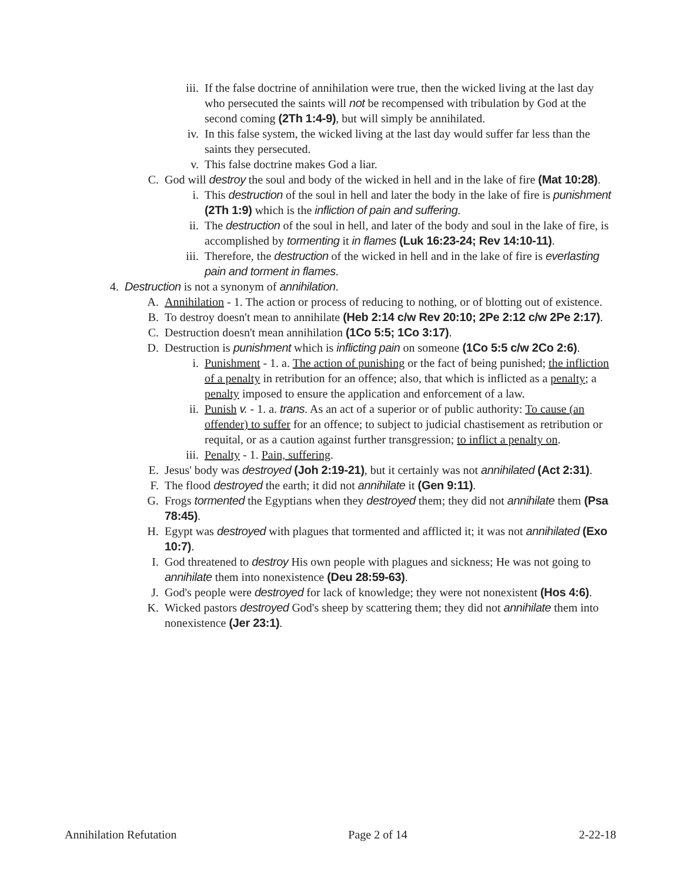iii. If the false doctrine of annihilation were true, then the wicked living at the last day who persecuted the saints will not be recompensed with tribulation by God at the second coming (2Th 1:4-9), but will simply be annihilated.
iv. In this false system, the wicked living at the last day would suffer far less than the saints they persecuted.
v. This false doctrine makes God a liar.
C. God will destroy the soul and body of the wicked in hell and in the lake of fire (Mat 10:28).
i. This destruction of the soul in hell and later the body in the lake of fire is punishment (2Th 1:9) which is the infliction of pain and suffering.
ii. The destruction of the soul in hell, and later of the body and soul in the lake of fire, is accomplished by tormenting it in flames (Luk 16:23-24; Rev 14:10-11).
iii. Therefore, the destruction of the wicked in hell and in the lake of fire is everlasting pain and torment in flames.
4. Destruction is not a synonym of annihilation.
A. Annihilation - 1. The action or process of reducing to nothing, or of blotting out of existence.
B. To destroy doesn't mean to annihilate (Heb 2:14 c/w Rev 20:10; 2Pe 2:12 c/w 2Pe 2:17).
C. Destruction doesn't mean annihilation (1Co 5:5; 1Co 3:17).
D. Destruction is punishment which is inflicting pain on someone (1Co 5:5 c/w 2Co 2:6).
i. Punishment - 1. a. The action of punishing or the fact of being punished; the infliction of a penalty in retribution for an offence; also, that which is inflicted as a penalty; a penalty imposed to ensure the application and enforcement of a law.
ii. Punish v. - 1. a. trans. As an act of a superior or of public authority: To cause (an offender) to suffer for an offence; to subject to judicial chastisement as retribution or requital, or as a caution against further transgression; to inflict a penalty on.
iii. Penalty - 1. Pain, suffering.
E. Jesus' body was destroyed (Joh 2:19-21), but it certainly was not annihilated (Act 2:31).
F. The flood destroyed the earth; it did not annihilate it (Gen 9:11).
G. Frogs tormented the Egyptians when they destroyed them; they did not annihilate them (Psa 78:45).
H. Egypt was destroyed with plagues that tormented and afflicted it; it was not annihilated (Exo 10:7).
I. God threatened to destroy His own people with plagues and sickness; He was not going to annihilate them into nonexistence (Deu 28:59-63).
J. God's people were destroyed for lack of knowledge; they were not nonexistent (Hos 4:6).
K. Wicked pastors destroyed God's sheep by scattering them; they did not annihilate them into nonexistence (Jer 23:1).
Annihilation Refutation Page 2 of 14 2-22-18